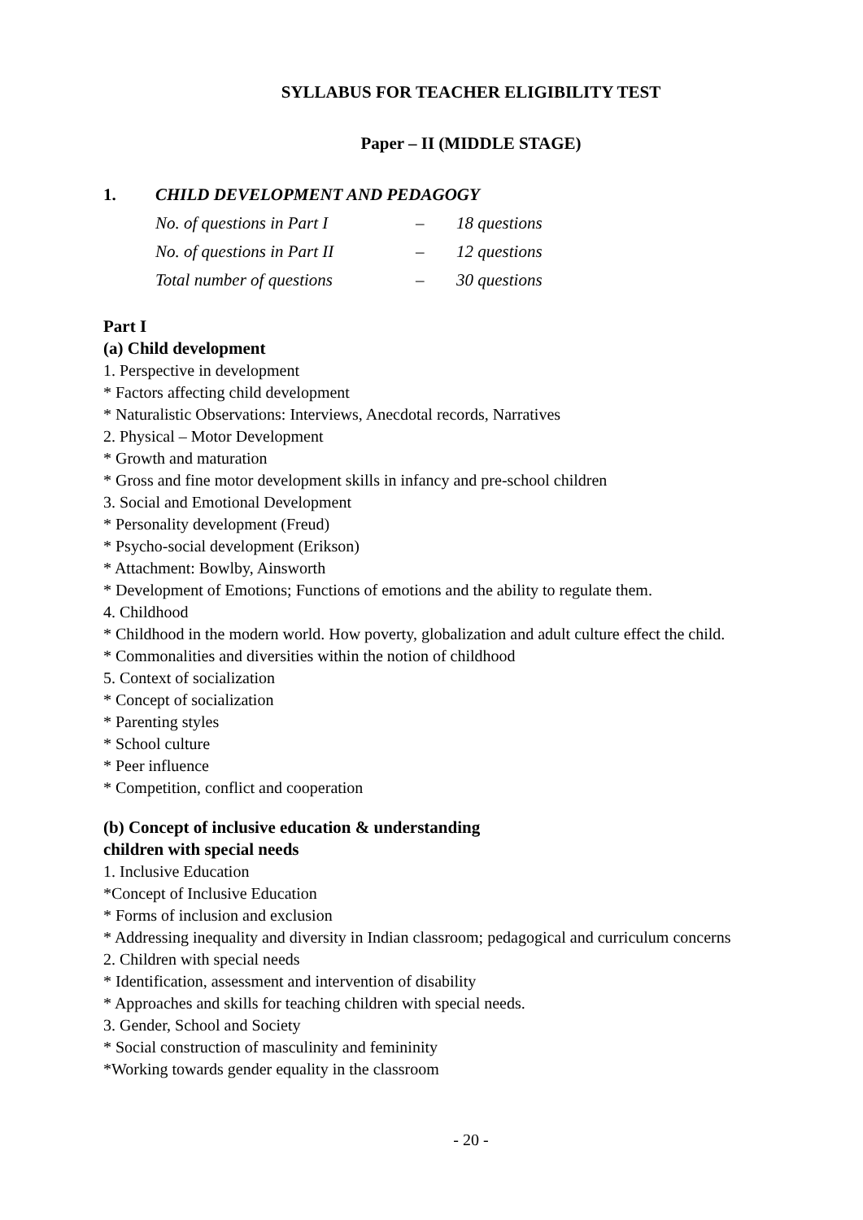SYLLABUS FOR TEACHER ELIGIBILITY TEST
Paper – II (MIDDLE STAGE)
1. CHILD DEVELOPMENT AND PEDAGOGY
| No. of questions in Part I | – | 18 questions |
| No. of questions in Part II | – | 12 questions |
| Total number of questions | – | 30 questions |
Part I
(a) Child development
1. Perspective in development
* Factors affecting child development
* Naturalistic Observations: Interviews, Anecdotal records, Narratives
2. Physical – Motor Development
* Growth and maturation
* Gross and fine motor development skills in infancy and pre-school children
3. Social and Emotional Development
* Personality development (Freud)
* Psycho-social development (Erikson)
* Attachment: Bowlby, Ainsworth
* Development of Emotions; Functions of emotions and the ability to regulate them.
4. Childhood
* Childhood in the modern world. How poverty, globalization and adult culture effect the child.
* Commonalities and diversities within the notion of childhood
5. Context of socialization
* Concept of socialization
* Parenting styles
* School culture
* Peer influence
* Competition, conflict and cooperation
(b) Concept of inclusive education & understanding
children with special needs
1. Inclusive Education
*Concept of Inclusive Education
* Forms of inclusion and exclusion
* Addressing inequality and diversity in Indian classroom; pedagogical and curriculum concerns
2. Children with special needs
* Identification, assessment and intervention of disability
* Approaches and skills for teaching children with special needs.
3. Gender, School and Society
* Social construction of masculinity and femininity
*Working towards gender equality in the classroom
- 20 -